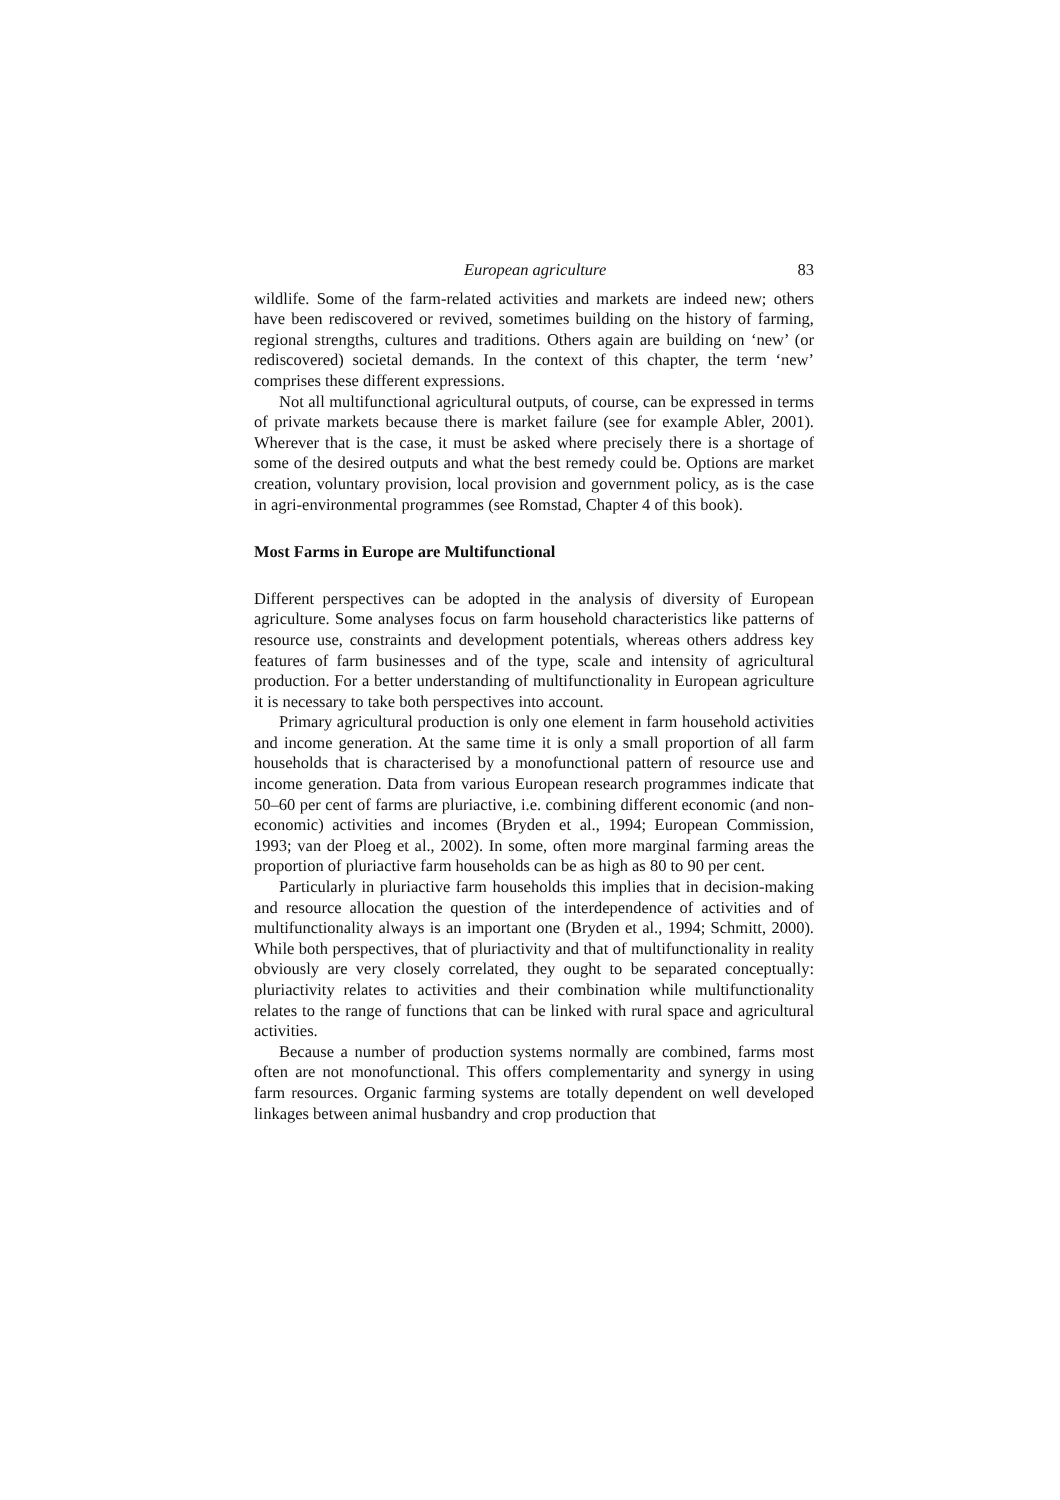European agriculture 83
wildlife. Some of the farm-related activities and markets are indeed new; others have been rediscovered or revived, sometimes building on the history of farming, regional strengths, cultures and traditions. Others again are building on ‘new’ (or rediscovered) societal demands. In the context of this chapter, the term ‘new’ comprises these different expressions.
Not all multifunctional agricultural outputs, of course, can be expressed in terms of private markets because there is market failure (see for example Abler, 2001). Wherever that is the case, it must be asked where precisely there is a shortage of some of the desired outputs and what the best remedy could be. Options are market creation, voluntary provision, local provision and government policy, as is the case in agri-environmental programmes (see Romstad, Chapter 4 of this book).
Most Farms in Europe are Multifunctional
Different perspectives can be adopted in the analysis of diversity of European agriculture. Some analyses focus on farm household characteristics like patterns of resource use, constraints and development potentials, whereas others address key features of farm businesses and of the type, scale and intensity of agricultural production. For a better understanding of multifunctionality in European agriculture it is necessary to take both perspectives into account.
Primary agricultural production is only one element in farm household activities and income generation. At the same time it is only a small proportion of all farm households that is characterised by a monofunctional pattern of resource use and income generation. Data from various European research programmes indicate that 50–60 per cent of farms are pluriactive, i.e. combining different economic (and non-economic) activities and incomes (Bryden et al., 1994; European Commission, 1993; van der Ploeg et al., 2002). In some, often more marginal farming areas the proportion of pluriactive farm households can be as high as 80 to 90 per cent.
Particularly in pluriactive farm households this implies that in decision-making and resource allocation the question of the interdependence of activities and of multifunctionality always is an important one (Bryden et al., 1994; Schmitt, 2000). While both perspectives, that of pluriactivity and that of multifunctionality in reality obviously are very closely correlated, they ought to be separated conceptually: pluriactivity relates to activities and their combination while multifunctionality relates to the range of functions that can be linked with rural space and agricultural activities.
Because a number of production systems normally are combined, farms most often are not monofunctional. This offers complementarity and synergy in using farm resources. Organic farming systems are totally dependent on well developed linkages between animal husbandry and crop production that